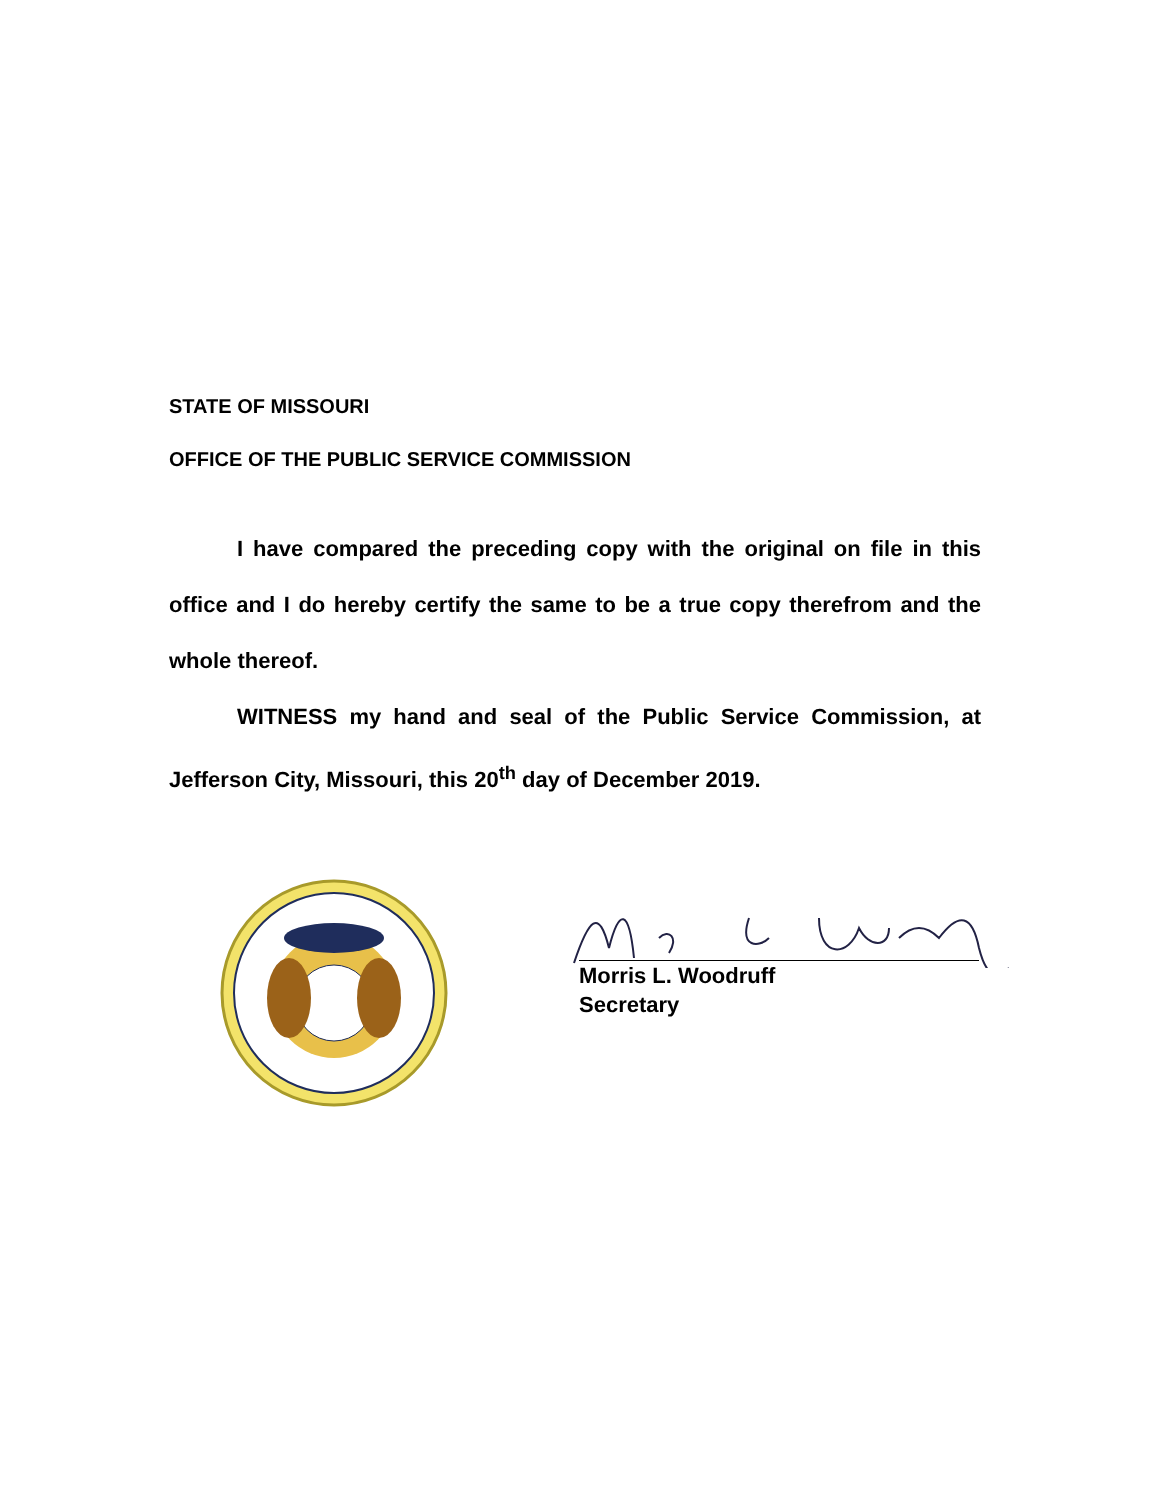STATE OF MISSOURI
OFFICE OF THE PUBLIC SERVICE COMMISSION
I have compared the preceding copy with the original on file in this office and I do hereby certify the same to be a true copy therefrom and the whole thereof.
WITNESS my hand and seal of the Public Service Commission, at Jefferson City, Missouri, this 20<sup>th</sup> day of December 2019.
Morris L. Woodruff
Secretary